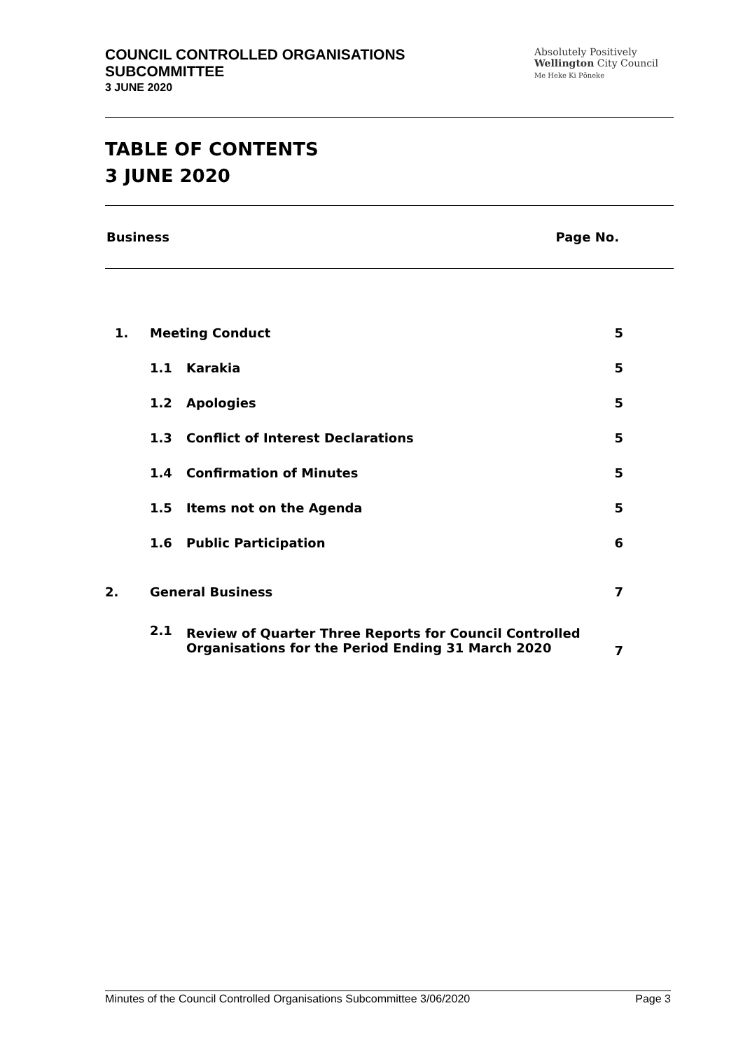COUNCIL CONTROLLED ORGANISATIONS
SUBCOMMITTEE
3 JUNE 2020
Absolutely Positively
Wellington City Council
Me Heke Ki Pōneke
TABLE OF CONTENTS
3 JUNE 2020
Business Page No.
| 1. | Meeting Conduct | | 5 |
| | 1.1 | Karakia | 5 |
| | 1.2 | Apologies | 5 |
| | 1.3 | Conflict of Interest Declarations | 5 |
| | 1.4 | Confirmation of Minutes | 5 |
| | 1.5 | Items not on the Agenda | 5 |
| | 1.6 | Public Participation | 6 |
| 2. | General Business | | 7 |
| | 2.1 | Review of Quarter Three Reports for Council Controlled Organisations for the Period Ending 31 March 2020 | 7 |
Minutes of the Council Controlled Organisations Subcommittee 3/06/2020 Page 3